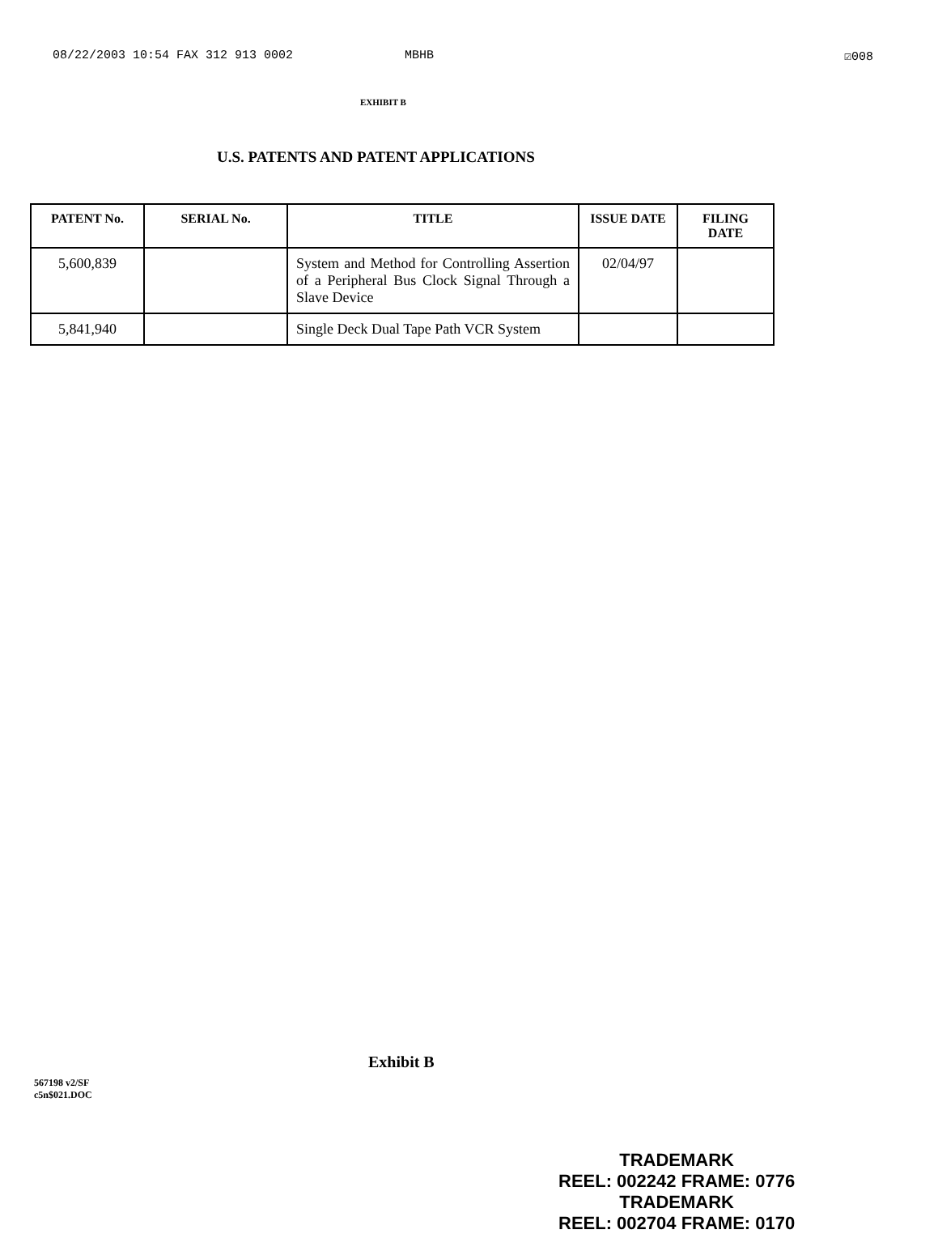08/22/2003 10:54 FAX 312 913 0002 MBHB ☑008
EXHIBIT B
U.S. PATENTS AND PATENT APPLICATIONS
| PATENT No. | SERIAL No. | TITLE | ISSUE DATE | FILING DATE |
| --- | --- | --- | --- | --- |
| 5,600,839 | | System and Method for Controlling Assertion of a Peripheral Bus Clock Signal Through a Slave Device | 02/04/97 | |
| 5,841,940 | | Single Deck Dual Tape Path VCR System | | |
Exhibit B
567198 v2/SF
c5n$021.DOC
TRADEMARK
REEL: 002242 FRAME: 0776
TRADEMARK
REEL: 002704 FRAME: 0170